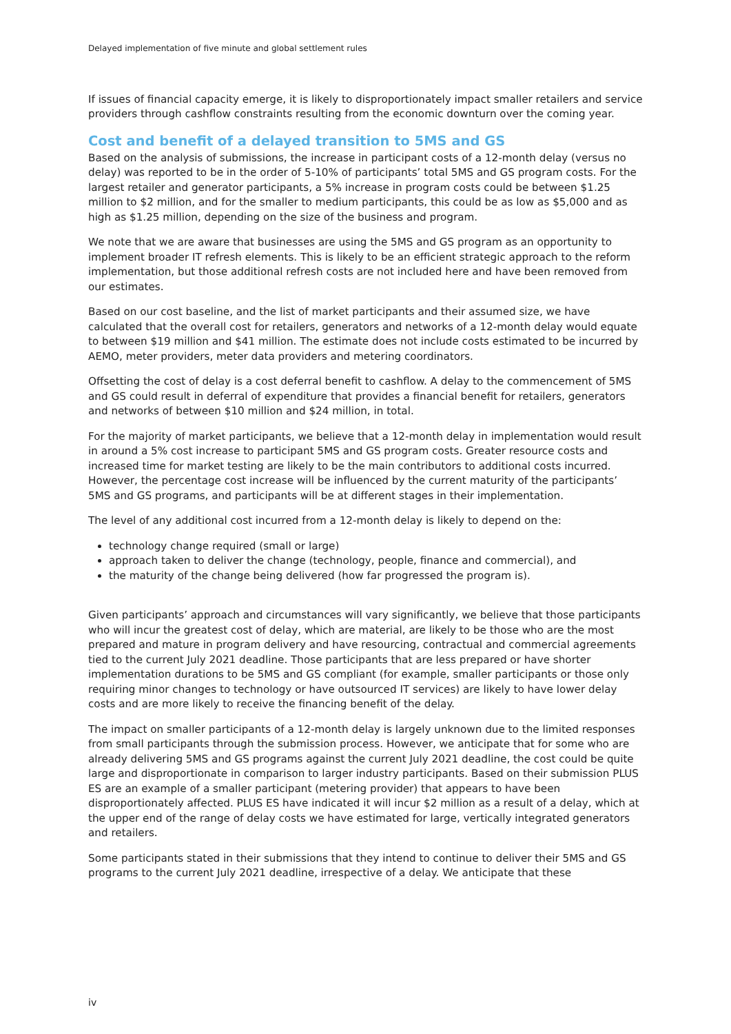Delayed implementation of five minute and global settlement rules
If issues of financial capacity emerge, it is likely to disproportionately impact smaller retailers and service providers through cashflow constraints resulting from the economic downturn over the coming year.
Cost and benefit of a delayed transition to 5MS and GS
Based on the analysis of submissions, the increase in participant costs of a 12-month delay (versus no delay) was reported to be in the order of 5-10% of participants’ total 5MS and GS program costs. For the largest retailer and generator participants, a 5% increase in program costs could be between $1.25 million to $2 million, and for the smaller to medium participants, this could be as low as $5,000 and as high as $1.25 million, depending on the size of the business and program.
We note that we are aware that businesses are using the 5MS and GS program as an opportunity to implement broader IT refresh elements. This is likely to be an efficient strategic approach to the reform implementation, but those additional refresh costs are not included here and have been removed from our estimates.
Based on our cost baseline, and the list of market participants and their assumed size, we have calculated that the overall cost for retailers, generators and networks of a 12-month delay would equate to between $19 million and $41 million. The estimate does not include costs estimated to be incurred by AEMO, meter providers, meter data providers and metering coordinators.
Offsetting the cost of delay is a cost deferral benefit to cashflow. A delay to the commencement of 5MS and GS could result in deferral of expenditure that provides a financial benefit for retailers, generators and networks of between $10 million and $24 million, in total.
For the majority of market participants, we believe that a 12-month delay in implementation would result in around a 5% cost increase to participant 5MS and GS program costs. Greater resource costs and increased time for market testing are likely to be the main contributors to additional costs incurred. However, the percentage cost increase will be influenced by the current maturity of the participants’ 5MS and GS programs, and participants will be at different stages in their implementation.
The level of any additional cost incurred from a 12-month delay is likely to depend on the:
technology change required (small or large)
approach taken to deliver the change (technology, people, finance and commercial), and
the maturity of the change being delivered (how far progressed the program is).
Given participants’ approach and circumstances will vary significantly, we believe that those participants who will incur the greatest cost of delay, which are material, are likely to be those who are the most prepared and mature in program delivery and have resourcing, contractual and commercial agreements tied to the current July 2021 deadline. Those participants that are less prepared or have shorter implementation durations to be 5MS and GS compliant (for example, smaller participants or those only requiring minor changes to technology or have outsourced IT services) are likely to have lower delay costs and are more likely to receive the financing benefit of the delay.
The impact on smaller participants of a 12-month delay is largely unknown due to the limited responses from small participants through the submission process. However, we anticipate that for some who are already delivering 5MS and GS programs against the current July 2021 deadline, the cost could be quite large and disproportionate in comparison to larger industry participants. Based on their submission PLUS ES are an example of a smaller participant (metering provider) that appears to have been disproportionately affected. PLUS ES have indicated it will incur $2 million as a result of a delay, which at the upper end of the range of delay costs we have estimated for large, vertically integrated generators and retailers.
Some participants stated in their submissions that they intend to continue to deliver their 5MS and GS programs to the current July 2021 deadline, irrespective of a delay. We anticipate that these
iv